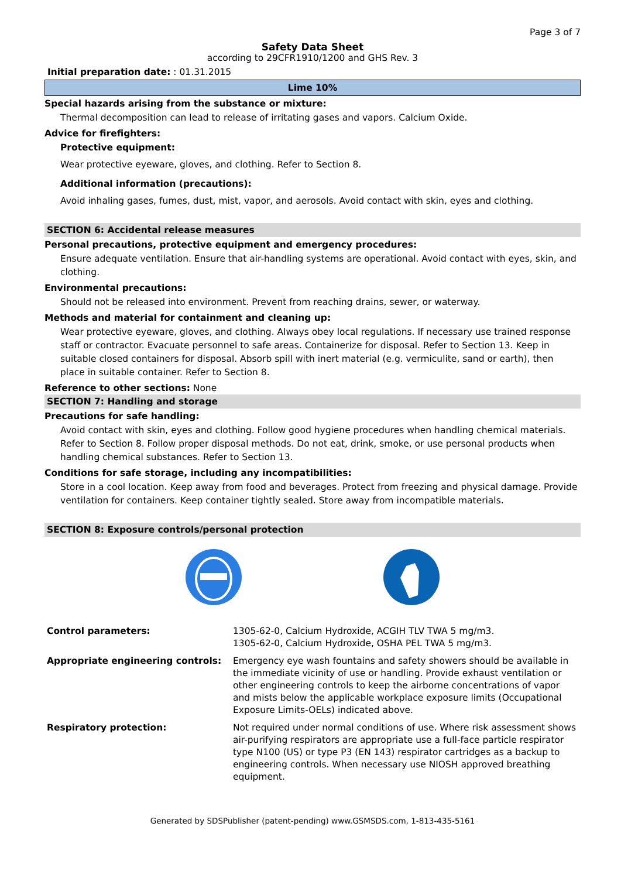Page 3 of 7
Safety Data Sheet
according to 29CFR1910/1200 and GHS Rev. 3
Initial preparation date: : 01.31.2015
Lime 10%
Special hazards arising from the substance or mixture:
Thermal decomposition can lead to release of irritating gases and vapors. Calcium Oxide.
Advice for firefighters:
Protective equipment:
Wear protective eyeware, gloves, and clothing. Refer to Section 8.
Additional information (precautions):
Avoid inhaling gases, fumes, dust, mist, vapor, and aerosols. Avoid contact with skin, eyes and clothing.
SECTION 6: Accidental release measures
Personal precautions, protective equipment and emergency procedures:
Ensure adequate ventilation. Ensure that air-handling systems are operational. Avoid contact with eyes, skin, and clothing.
Environmental precautions:
Should not be released into environment. Prevent from reaching drains, sewer, or waterway.
Methods and material for containment and cleaning up:
Wear protective eyeware, gloves, and clothing. Always obey local regulations. If necessary use trained response staff or contractor. Evacuate personnel to safe areas. Containerize for disposal. Refer to Section 13. Keep in suitable closed containers for disposal. Absorb spill with inert material (e.g. vermiculite, sand or earth), then place in suitable container. Refer to Section 8.
Reference to other sections: None
SECTION 7: Handling and storage
Precautions for safe handling:
Avoid contact with skin, eyes and clothing. Follow good hygiene procedures when handling chemical materials. Refer to Section 8. Follow proper disposal methods. Do not eat, drink, smoke, or use personal products when handling chemical substances. Refer to Section 13.
Conditions for safe storage, including any incompatibilities:
Store in a cool location. Keep away from food and beverages. Protect from freezing and physical damage. Provide ventilation for containers. Keep container tightly sealed. Store away from incompatible materials.
SECTION 8: Exposure controls/personal protection
| Control parameters: | 1305-62-0, Calcium Hydroxide, ACGIH TLV TWA 5 mg/m3. 1305-62-0, Calcium Hydroxide, OSHA PEL TWA 5 mg/m3. |
| Appropriate engineering controls: | Emergency eye wash fountains and safety showers should be available in the immediate vicinity of use or handling. Provide exhaust ventilation or other engineering controls to keep the airborne concentrations of vapor and mists below the applicable workplace exposure limits (Occupational Exposure Limits-OELs) indicated above. |
| Respiratory protection: | Not required under normal conditions of use. Where risk assessment shows air-purifying respirators are appropriate use a full-face particle respirator type N100 (US) or type P3 (EN 143) respirator cartridges as a backup to engineering controls. When necessary use NIOSH approved breathing equipment. |
Generated by SDSPublisher (patent-pending) www.GSMSDS.com, 1-813-435-5161